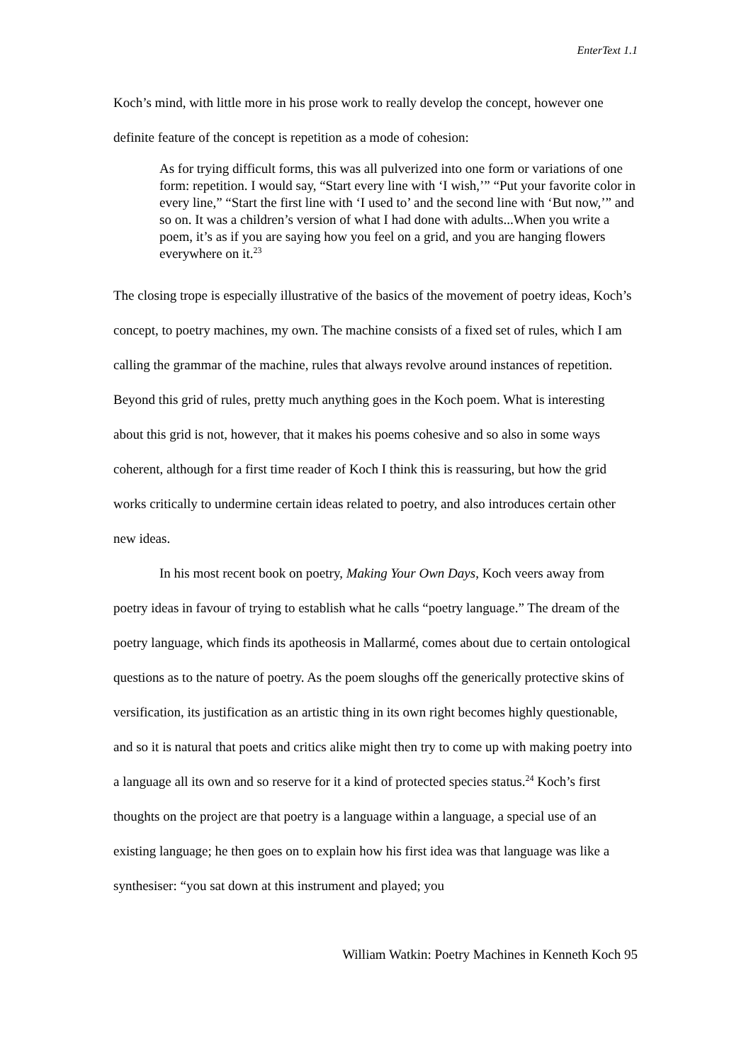EnterText 1.1
Koch’s mind, with little more in his prose work to really develop the concept, however one definite feature of the concept is repetition as a mode of cohesion:
As for trying difficult forms, this was all pulverized into one form or variations of one form: repetition. I would say, “Start every line with ‘I wish,’” “Put your favorite color in every line,” “Start the first line with ‘I used to’ and the second line with ‘But now,’” and so on. It was a children’s version of what I had done with adults...When you write a poem, it’s as if you are saying how you feel on a grid, and you are hanging flowers everywhere on it.<sup>23</sup>
The closing trope is especially illustrative of the basics of the movement of poetry ideas, Koch’s concept, to poetry machines, my own. The machine consists of a fixed set of rules, which I am calling the grammar of the machine, rules that always revolve around instances of repetition. Beyond this grid of rules, pretty much anything goes in the Koch poem. What is interesting about this grid is not, however, that it makes his poems cohesive and so also in some ways coherent, although for a first time reader of Koch I think this is reassuring, but how the grid works critically to undermine certain ideas related to poetry, and also introduces certain other new ideas.
In his most recent book on poetry, Making Your Own Days, Koch veers away from poetry ideas in favour of trying to establish what he calls “poetry language.” The dream of the poetry language, which finds its apotheosis in Mallarmé, comes about due to certain ontological questions as to the nature of poetry. As the poem sloughs off the generically protective skins of versification, its justification as an artistic thing in its own right becomes highly questionable, and so it is natural that poets and critics alike might then try to come up with making poetry into a language all its own and so reserve for it a kind of protected species status.<sup>24</sup> Koch’s first thoughts on the project are that poetry is a language within a language, a special use of an existing language; he then goes on to explain how his first idea was that language was like a synthesiser: “you sat down at this instrument and played; you
William Watkin: Poetry Machines in Kenneth Koch 95